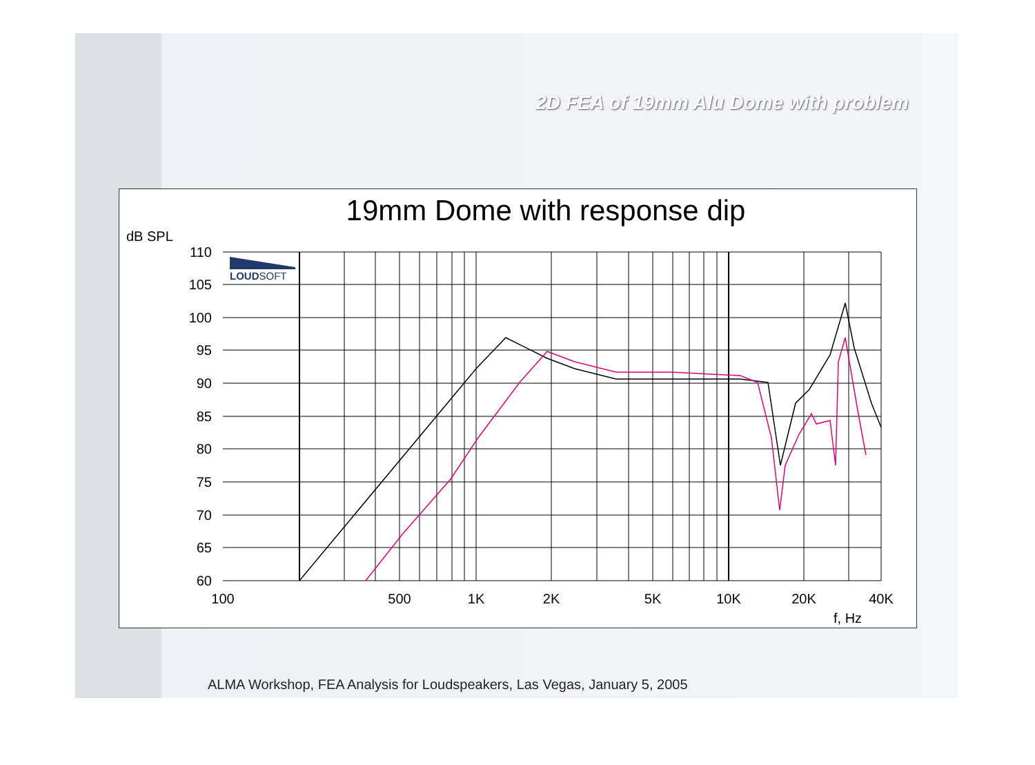2D FEA of 19mm Alu Dome with problem
19mm Dome with response dip
dB SPL
LOUDSOFT
110
105
100
95
90
85
80
75
70
65
60
100
500
1K
2K
5K
10K
20K
40K
f, Hz
ALMA Workshop, FEA Analysis for Loudspeakers, Las Vegas, January 5, 2005